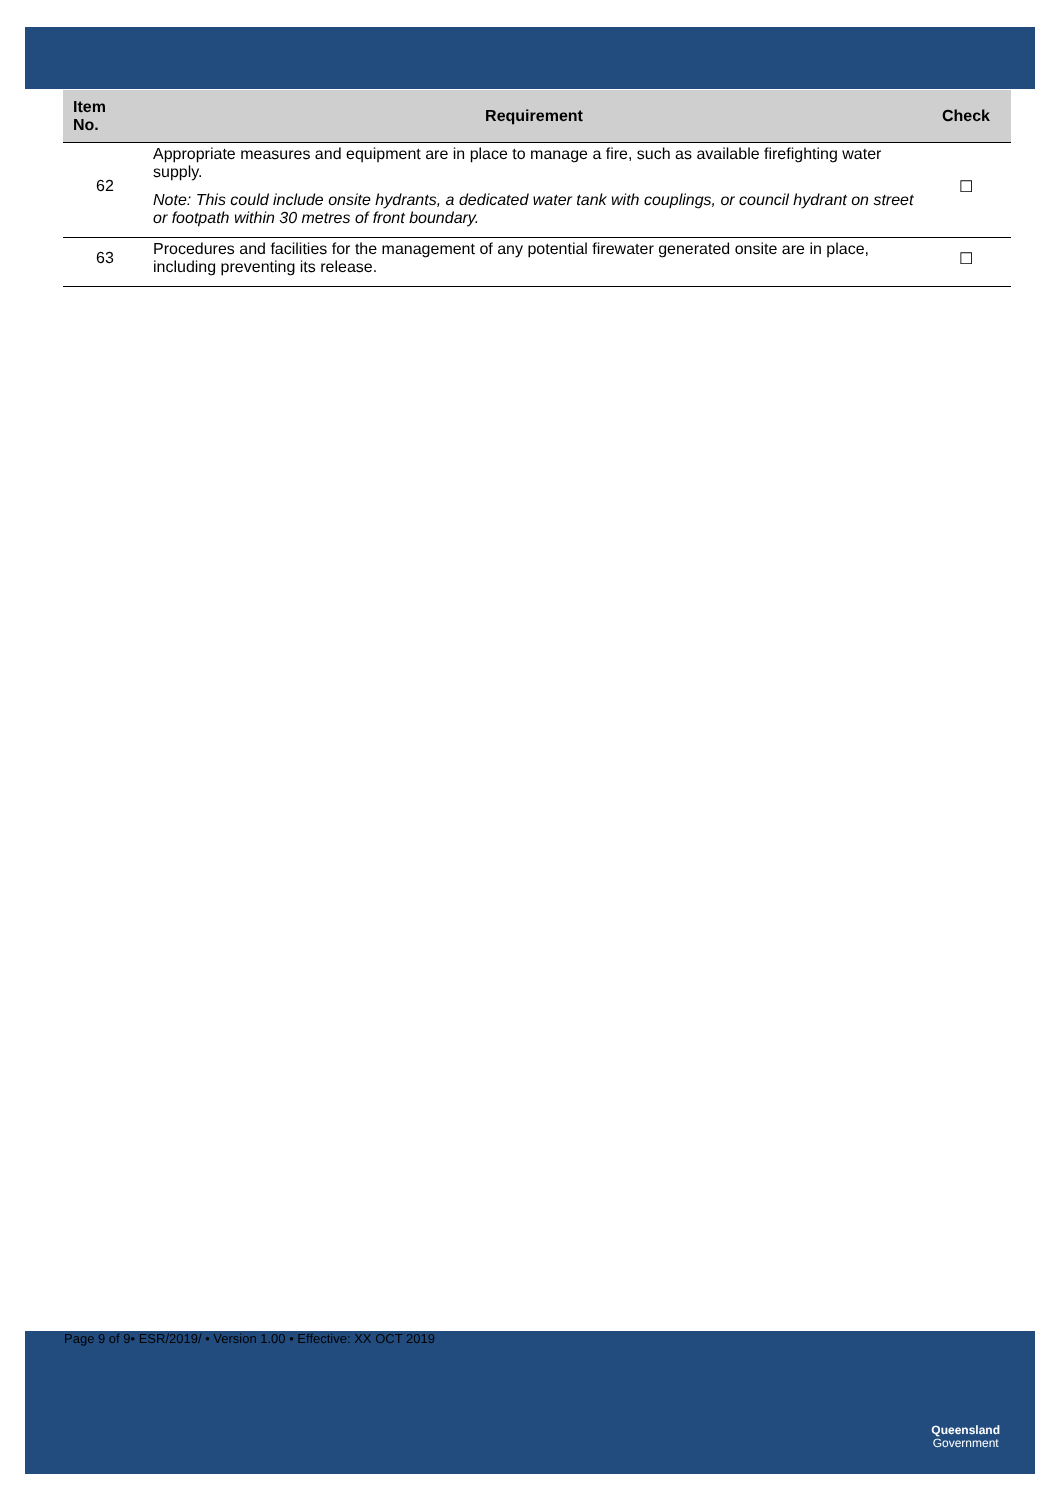| Item No. | Requirement | Check |
| --- | --- | --- |
| 62 | Appropriate measures and equipment are in place to manage a fire, such as available firefighting water supply. Note: This could include onsite hydrants, a dedicated water tank with couplings, or council hydrant on street or footpath within 30 metres of front boundary. | ☐ |
| 63 | Procedures and facilities for the management of any potential firewater generated onsite are in place, including preventing its release. | ☐ |
Page 9 of 9• ESR/2019/ • Version 1.00 • Effective: XX OCT 2019
Queensland
Government